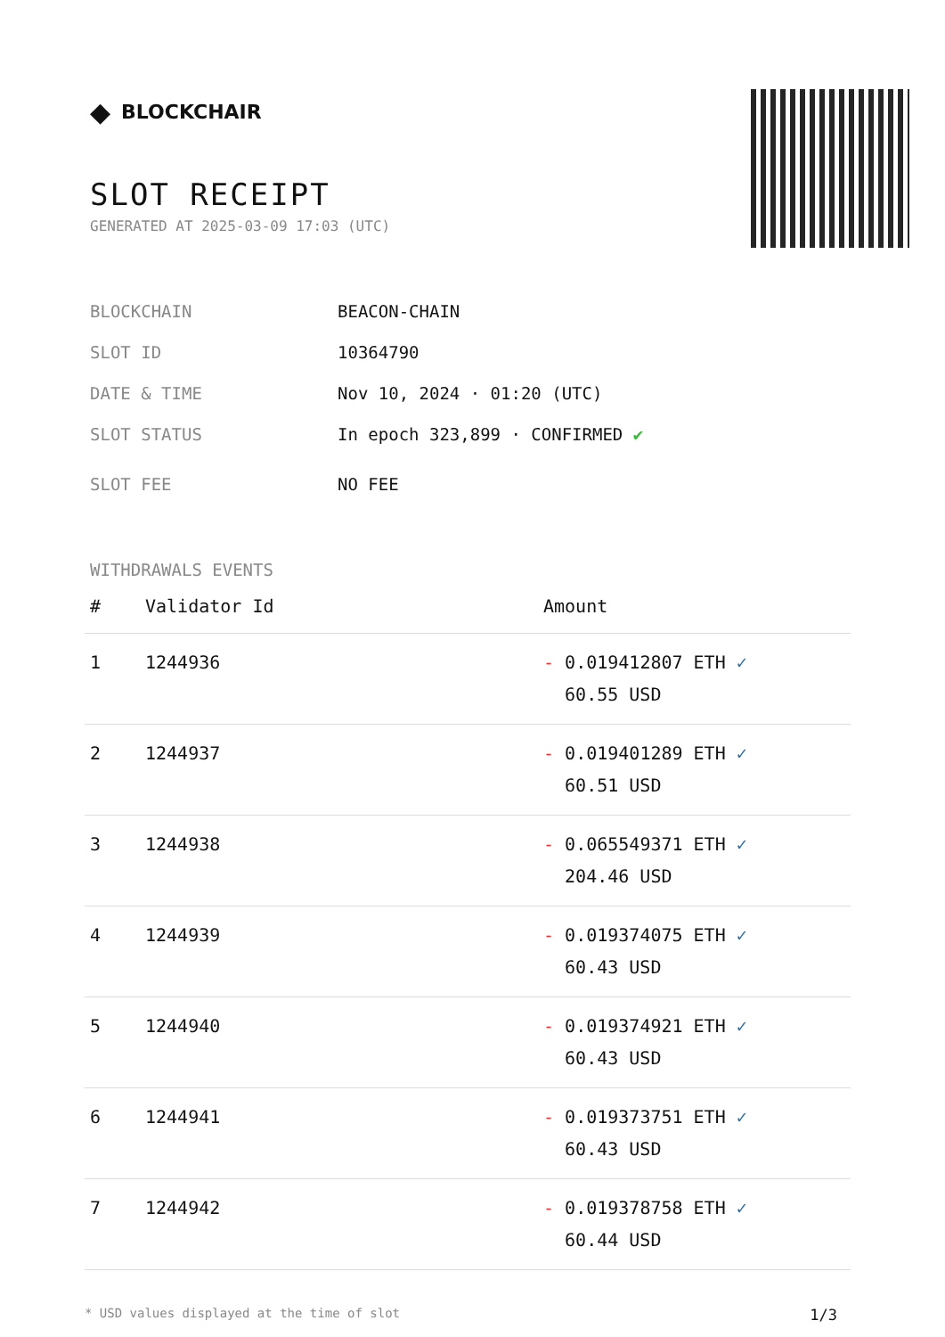◆ BLOCKCHAIR
SLOT RECEIPT
GENERATED AT 2025-03-09 17:03 (UTC)
BLOCKCHAIN BEACON-CHAIN
SLOT ID 10364790
DATE & TIME Nov 10, 2024 · 01:20 (UTC)
SLOT STATUS In epoch 323,899 · CONFIRMED ✔
SLOT FEE NO FEE
WITHDRAWALS EVENTS
| # | Validator Id | Amount |
| --- | --- | --- |
| 1 | 1244936 | - 0.019412807 ETH ✓ 60.55 USD |
| 2 | 1244937 | - 0.019401289 ETH ✓ 60.51 USD |
| 3 | 1244938 | - 0.065549371 ETH ✓ 204.46 USD |
| 4 | 1244939 | - 0.019374075 ETH ✓ 60.43 USD |
| 5 | 1244940 | - 0.019374921 ETH ✓ 60.43 USD |
| 6 | 1244941 | - 0.019373751 ETH ✓ 60.43 USD |
| 7 | 1244942 | - 0.019378758 ETH ✓ 60.44 USD |
* USD values displayed at the time of slot 1/3